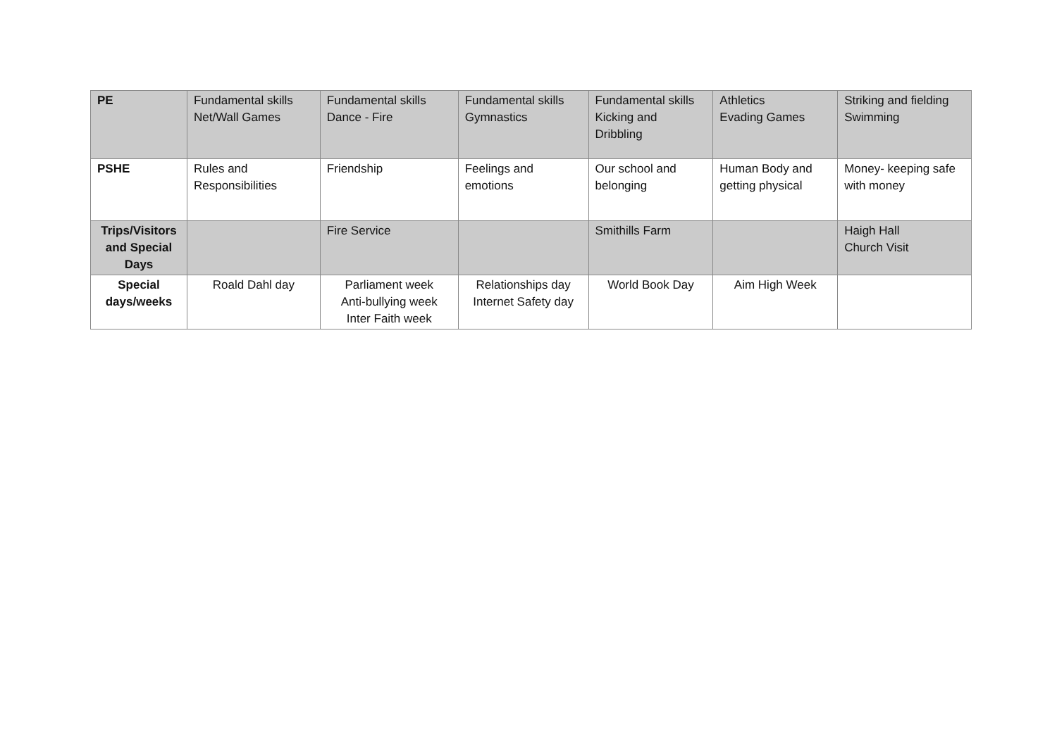| PE | Fundamental skills Net/Wall Games | Fundamental skills Dance - Fire | Fundamental skills Gymnastics | Fundamental skills Kicking and Dribbling | Athletics Evading Games | Striking and fielding Swimming |
| PSHE | Rules and Responsibilities | Friendship | Feelings and emotions | Our school and belonging | Human Body and getting physical | Money- keeping safe with money |
| Trips/Visitors and Special Days | | Fire Service | | Smithills Farm | | Haigh Hall Church Visit |
| Special days/weeks | Roald Dahl day | Parliament week Anti-bullying week Inter Faith week | Relationships day Internet Safety day | World Book Day | Aim High Week | |